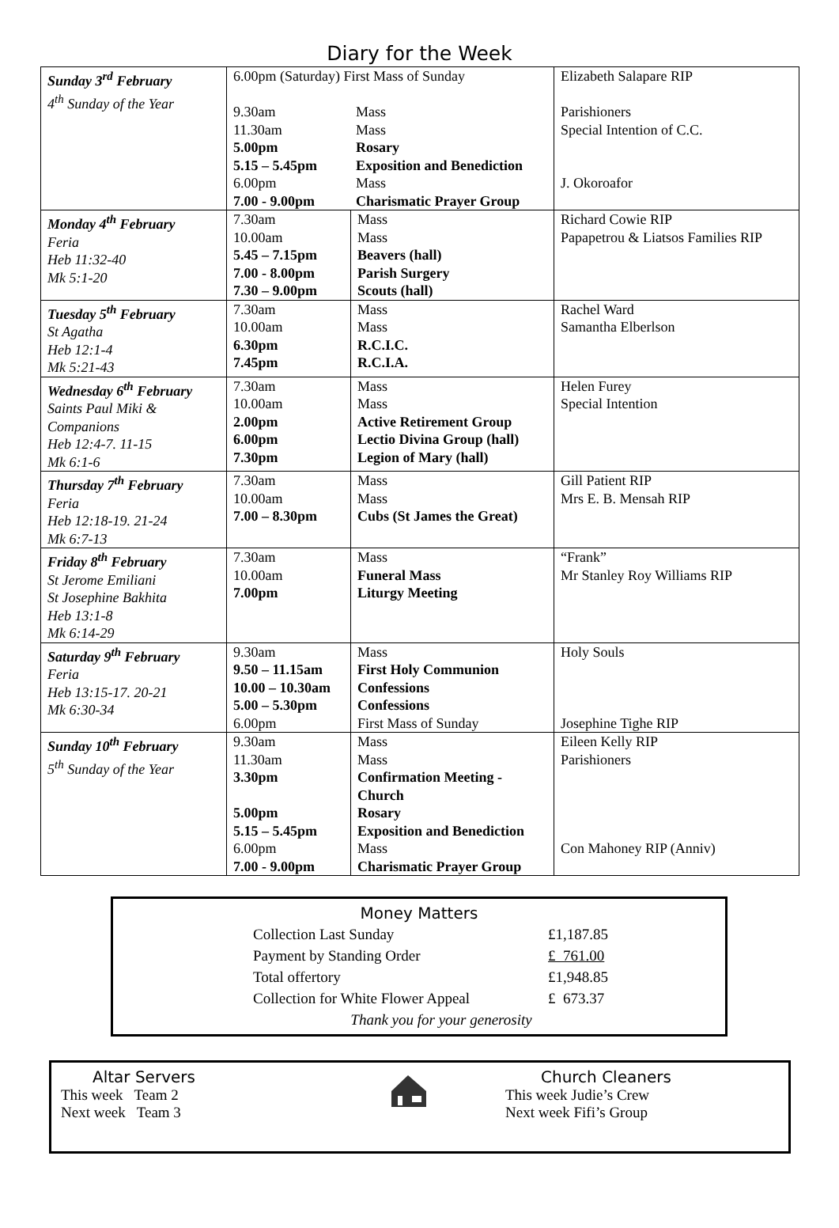Diary for the Week
| Sunday 3<sup>rd</sup> February 4<sup>th</sup> Sunday of the Year | 6.00pm (Saturday) First Mass of Sunday 9.30am 11.30am 5.00pm 5.15 – 5.45pm 6.00pm 7.00 - 9.00pm Mass Mass Rosary Exposition and Benediction Mass Charismatic Prayer Group | | Elizabeth Salapare RIP Parishioners Special Intention of C.C. J. Okoroafor |
| Monday 4<sup>th</sup> February Feria Heb 11:32-40 Mk 5:1-20 | 7.30am 10.00am 5.45 – 7.15pm 7.00 - 8.00pm 7.30 – 9.00pm | Mass Mass Beavers (hall) Parish Surgery Scouts (hall) | Richard Cowie RIP Papapetrou & Liatsos Families RIP |
| Tuesday 5<sup>th</sup> February St Agatha Heb 12:1-4 Mk 5:21-43 | 7.30am 10.00am 6.30pm 7.45pm | Mass Mass R.C.I.C. R.C.I.A. | Rachel Ward Samantha Elberlson |
| Wednesday 6<sup>th</sup> February Saints Paul Miki & Companions Heb 12:4-7. 11-15 Mk 6:1-6 | 7.30am 10.00am 2.00pm 6.00pm 7.30pm | Mass Mass Active Retirement Group Lectio Divina Group (hall) Legion of Mary (hall) | Helen Furey Special Intention |
| Thursday 7<sup>th</sup> February Feria Heb 12:18-19. 21-24 Mk 6:7-13 | 7.30am 10.00am 7.00 – 8.30pm | Mass Mass Cubs (St James the Great) | Gill Patient RIP Mrs E. B. Mensah RIP |
| Friday 8<sup>th</sup> February St Jerome Emiliani St Josephine Bakhita Heb 13:1-8 Mk 6:14-29 | 7.30am 10.00am 7.00pm | Mass Funeral Mass Liturgy Meeting | “Frank” Mr Stanley Roy Williams RIP |
| Saturday 9<sup>th</sup> February Feria Heb 13:15-17. 20-21 Mk 6:30-34 | 9.30am 9.50 – 11.15am 10.00 – 10.30am 5.00 – 5.30pm 6.00pm | Mass First Holy Communion Confessions Confessions First Mass of Sunday | Holy Souls Josephine Tighe RIP |
| Sunday 10<sup>th</sup> February 5<sup>th</sup> Sunday of the Year | 9.30am 11.30am 3.30pm 5.00pm 5.15 – 5.45pm 6.00pm 7.00 - 9.00pm | Mass Mass Confirmation Meeting - Church Rosary Exposition and Benediction Mass Charismatic Prayer Group | Eileen Kelly RIP Parishioners Con Mahoney RIP (Anniv) |
Money Matters
| Collection Last Sunday | £1,187.85 |
| Payment by Standing Order | £ 761.00 |
| Total offertory | £1,948.85 |
| Collection for White Flower Appeal | £ 673.37 |
| Thank you for your generosity | |
Altar Servers
This week Team 2
Next week Team 3
Church Cleaners
This week Judie’s Crew
Next week Fifi’s Group